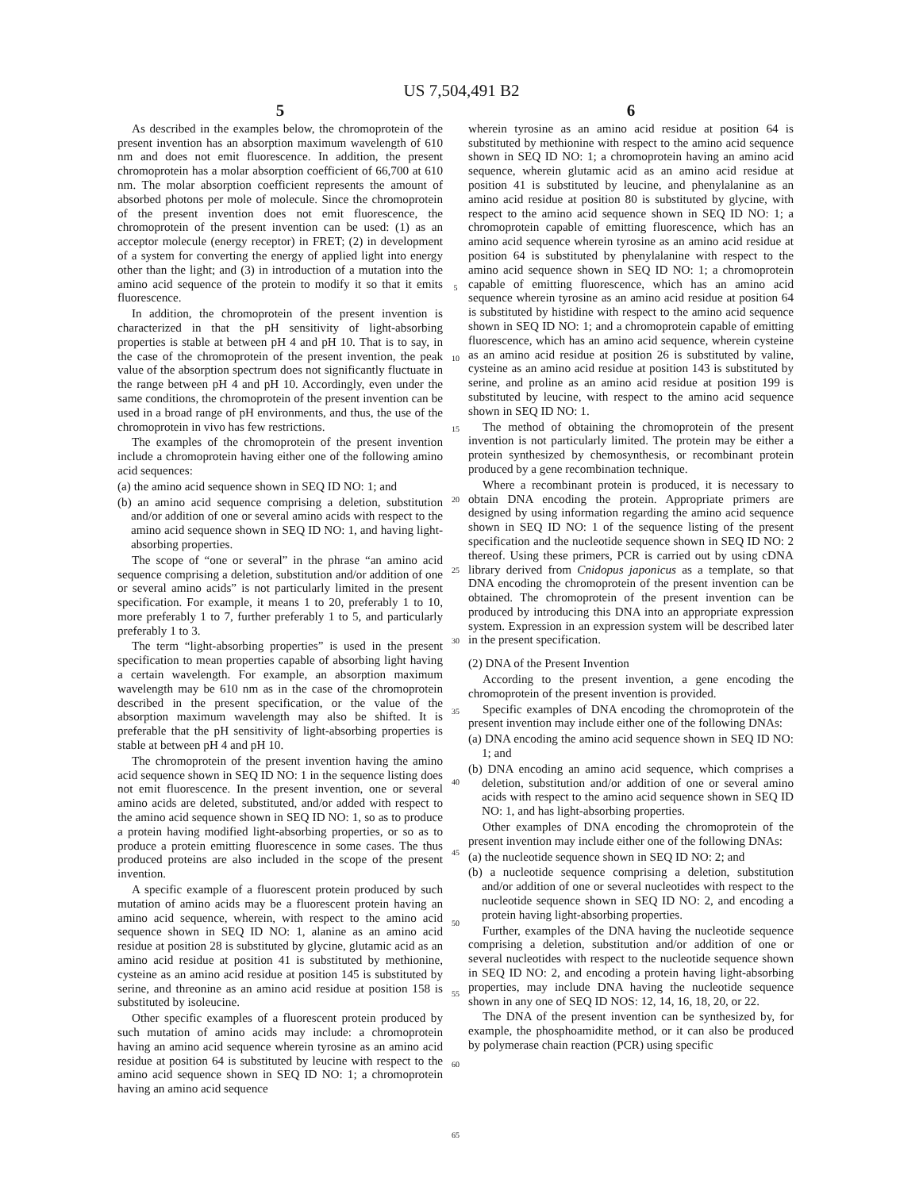US 7,504,491 B2
5
As described in the examples below, the chromoprotein of the present invention has an absorption maximum wavelength of 610 nm and does not emit fluorescence. In addition, the present chromoprotein has a molar absorption coefficient of 66,700 at 610 nm. The molar absorption coefficient represents the amount of absorbed photons per mole of molecule. Since the chromoprotein of the present invention does not emit fluorescence, the chromoprotein of the present invention can be used: (1) as an acceptor molecule (energy receptor) in FRET; (2) in development of a system for converting the energy of applied light into energy other than the light; and (3) in introduction of a mutation into the amino acid sequence of the protein to modify it so that it emits fluorescence.
In addition, the chromoprotein of the present invention is characterized in that the pH sensitivity of light-absorbing properties is stable at between pH 4 and pH 10. That is to say, in the case of the chromoprotein of the present invention, the peak value of the absorption spectrum does not significantly fluctuate in the range between pH 4 and pH 10. Accordingly, even under the same conditions, the chromoprotein of the present invention can be used in a broad range of pH environments, and thus, the use of the chromoprotein in vivo has few restrictions.
The examples of the chromoprotein of the present invention include a chromoprotein having either one of the following amino acid sequences:
(a) the amino acid sequence shown in SEQ ID NO: 1; and
(b) an amino acid sequence comprising a deletion, substitution and/or addition of one or several amino acids with respect to the amino acid sequence shown in SEQ ID NO: 1, and having light-absorbing properties.
The scope of “one or several” in the phrase “an amino acid sequence comprising a deletion, substitution and/or addition of one or several amino acids” is not particularly limited in the present specification. For example, it means 1 to 20, preferably 1 to 10, more preferably 1 to 7, further preferably 1 to 5, and particularly preferably 1 to 3.
The term “light-absorbing properties” is used in the present specification to mean properties capable of absorbing light having a certain wavelength. For example, an absorption maximum wavelength may be 610 nm as in the case of the chromoprotein described in the present specification, or the value of the absorption maximum wavelength may also be shifted. It is preferable that the pH sensitivity of light-absorbing properties is stable at between pH 4 and pH 10.
The chromoprotein of the present invention having the amino acid sequence shown in SEQ ID NO: 1 in the sequence listing does not emit fluorescence. In the present invention, one or several amino acids are deleted, substituted, and/or added with respect to the amino acid sequence shown in SEQ ID NO: 1, so as to produce a protein having modified light-absorbing properties, or so as to produce a protein emitting fluorescence in some cases. The thus produced proteins are also included in the scope of the present invention.
A specific example of a fluorescent protein produced by such mutation of amino acids may be a fluorescent protein having an amino acid sequence, wherein, with respect to the amino acid sequence shown in SEQ ID NO: 1, alanine as an amino acid residue at position 28 is substituted by glycine, glutamic acid as an amino acid residue at position 41 is substituted by methionine, cysteine as an amino acid residue at position 145 is substituted by serine, and threonine as an amino acid residue at position 158 is substituted by isoleucine.
Other specific examples of a fluorescent protein produced by such mutation of amino acids may include: a chromoprotein having an amino acid sequence wherein tyrosine as an amino acid residue at position 64 is substituted by leucine with respect to the amino acid sequence shown in SEQ ID NO: 1; a chromoprotein having an amino acid sequence
5
10
15
20
25
30
35
40
45
50
55
60
65
6
wherein tyrosine as an amino acid residue at position 64 is substituted by methionine with respect to the amino acid sequence shown in SEQ ID NO: 1; a chromoprotein having an amino acid sequence, wherein glutamic acid as an amino acid residue at position 41 is substituted by leucine, and phenylalanine as an amino acid residue at position 80 is substituted by glycine, with respect to the amino acid sequence shown in SEQ ID NO: 1; a chromoprotein capable of emitting fluorescence, which has an amino acid sequence wherein tyrosine as an amino acid residue at position 64 is substituted by phenylalanine with respect to the amino acid sequence shown in SEQ ID NO: 1; a chromoprotein capable of emitting fluorescence, which has an amino acid sequence wherein tyrosine as an amino acid residue at position 64 is substituted by histidine with respect to the amino acid sequence shown in SEQ ID NO: 1; and a chromoprotein capable of emitting fluorescence, which has an amino acid sequence, wherein cysteine as an amino acid residue at position 26 is substituted by valine, cysteine as an amino acid residue at position 143 is substituted by serine, and proline as an amino acid residue at position 199 is substituted by leucine, with respect to the amino acid sequence shown in SEQ ID NO: 1.
The method of obtaining the chromoprotein of the present invention is not particularly limited. The protein may be either a protein synthesized by chemosynthesis, or recombinant protein produced by a gene recombination technique.
Where a recombinant protein is produced, it is necessary to obtain DNA encoding the protein. Appropriate primers are designed by using information regarding the amino acid sequence shown in SEQ ID NO: 1 of the sequence listing of the present specification and the nucleotide sequence shown in SEQ ID NO: 2 thereof. Using these primers, PCR is carried out by using cDNA library derived from Cnidopus japonicus as a template, so that DNA encoding the chromoprotein of the present invention can be obtained. The chromoprotein of the present invention can be produced by introducing this DNA into an appropriate expression system. Expression in an expression system will be described later in the present specification.
(2) DNA of the Present Invention
According to the present invention, a gene encoding the chromoprotein of the present invention is provided.
Specific examples of DNA encoding the chromoprotein of the present invention may include either one of the following DNAs:
(a) DNA encoding the amino acid sequence shown in SEQ ID NO: 1; and
(b) DNA encoding an amino acid sequence, which comprises a deletion, substitution and/or addition of one or several amino acids with respect to the amino acid sequence shown in SEQ ID NO: 1, and has light-absorbing properties.
Other examples of DNA encoding the chromoprotein of the present invention may include either one of the following DNAs:
(a) the nucleotide sequence shown in SEQ ID NO: 2; and
(b) a nucleotide sequence comprising a deletion, substitution and/or addition of one or several nucleotides with respect to the nucleotide sequence shown in SEQ ID NO: 2, and encoding a protein having light-absorbing properties.
Further, examples of the DNA having the nucleotide sequence comprising a deletion, substitution and/or addition of one or several nucleotides with respect to the nucleotide sequence shown in SEQ ID NO: 2, and encoding a protein having light-absorbing properties, may include DNA having the nucleotide sequence shown in any one of SEQ ID NOS: 12, 14, 16, 18, 20, or 22.
The DNA of the present invention can be synthesized by, for example, the phosphoamidite method, or it can also be produced by polymerase chain reaction (PCR) using specific